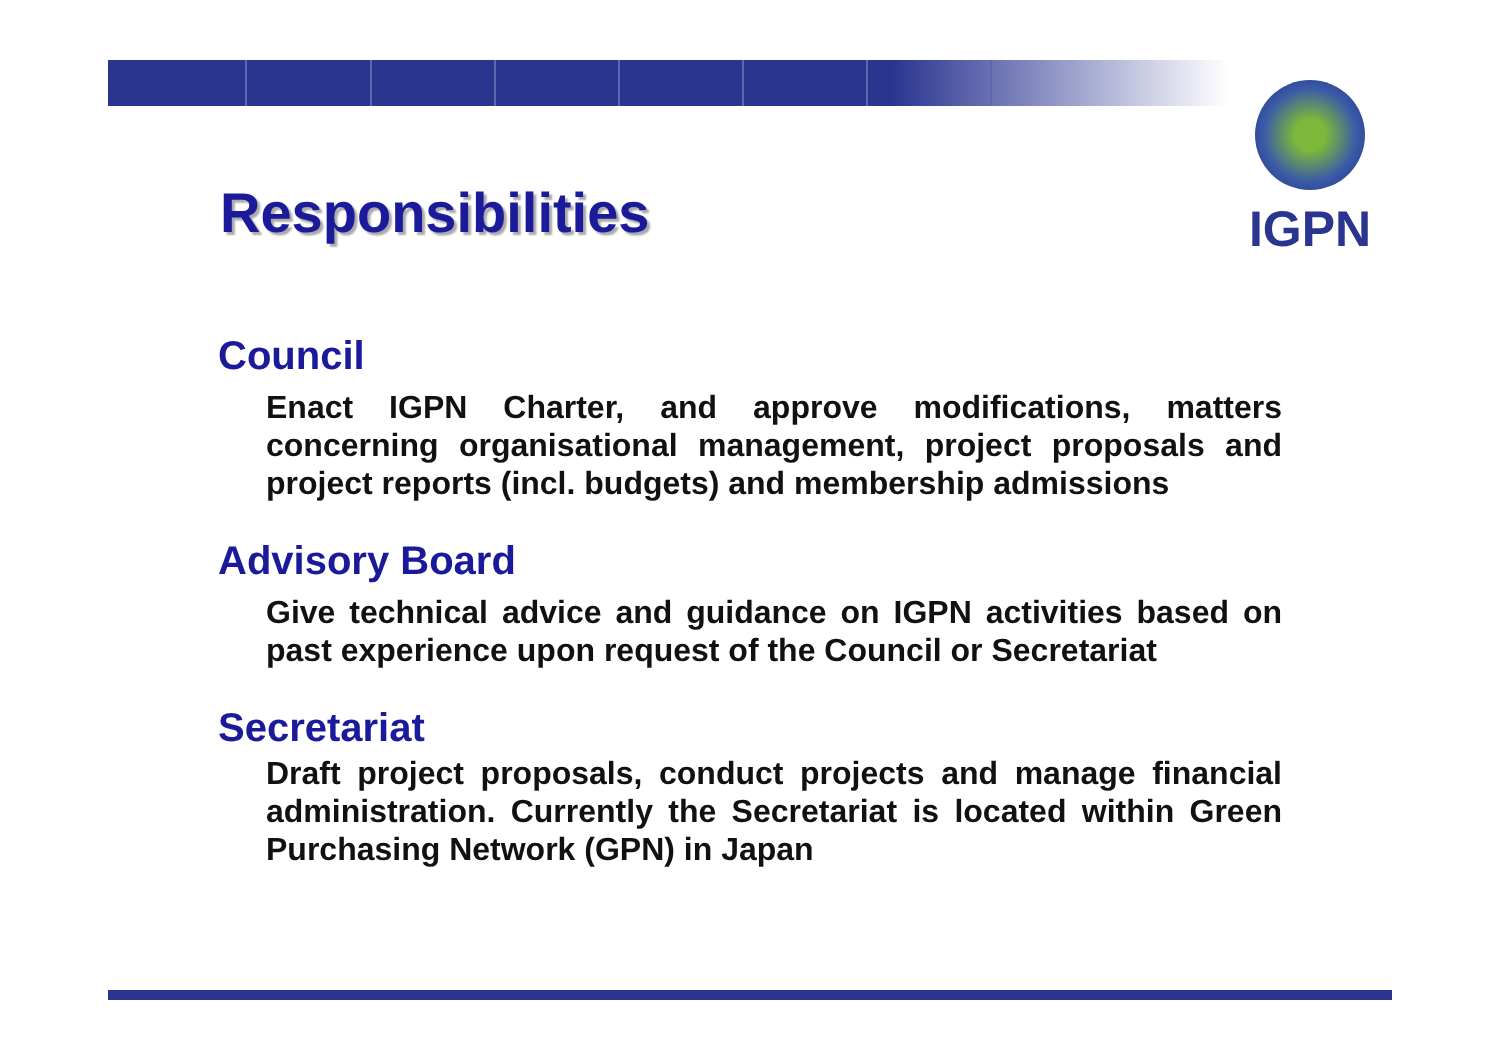IGPN
Responsibilities
Council
Enact IGPN Charter, and approve modifications, matters concerning organisational management, project proposals and project reports (incl. budgets) and membership admissions
Advisory Board
Give technical advice and guidance on IGPN activities based on past experience upon request of the Council or Secretariat
Secretariat
Draft project proposals, conduct projects and manage financial administration. Currently the Secretariat is located within Green Purchasing Network (GPN) in Japan